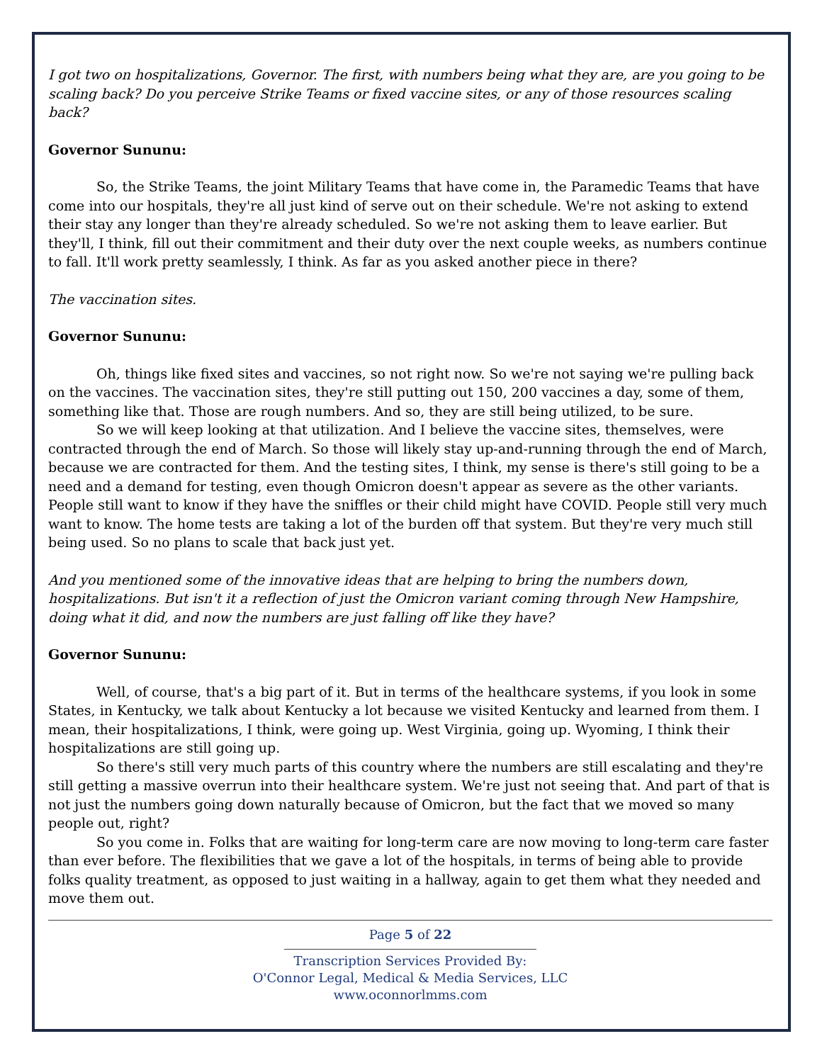I got two on hospitalizations, Governor. The first, with numbers being what they are, are you going to be scaling back? Do you perceive Strike Teams or fixed vaccine sites, or any of those resources scaling back?
Governor Sununu:
So, the Strike Teams, the joint Military Teams that have come in, the Paramedic Teams that have come into our hospitals, they're all just kind of serve out on their schedule. We're not asking to extend their stay any longer than they're already scheduled. So we're not asking them to leave earlier. But they'll, I think, fill out their commitment and their duty over the next couple weeks, as numbers continue to fall. It'll work pretty seamlessly, I think. As far as you asked another piece in there?
The vaccination sites.
Governor Sununu:
Oh, things like fixed sites and vaccines, so not right now. So we're not saying we're pulling back on the vaccines. The vaccination sites, they're still putting out 150, 200 vaccines a day, some of them, something like that. Those are rough numbers. And so, they are still being utilized, to be sure.
So we will keep looking at that utilization. And I believe the vaccine sites, themselves, were contracted through the end of March. So those will likely stay up-and-running through the end of March, because we are contracted for them. And the testing sites, I think, my sense is there's still going to be a need and a demand for testing, even though Omicron doesn't appear as severe as the other variants. People still want to know if they have the sniffles or their child might have COVID. People still very much want to know. The home tests are taking a lot of the burden off that system. But they're very much still being used. So no plans to scale that back just yet.
And you mentioned some of the innovative ideas that are helping to bring the numbers down, hospitalizations. But isn't it a reflection of just the Omicron variant coming through New Hampshire, doing what it did, and now the numbers are just falling off like they have?
Governor Sununu:
Well, of course, that's a big part of it. But in terms of the healthcare systems, if you look in some States, in Kentucky, we talk about Kentucky a lot because we visited Kentucky and learned from them. I mean, their hospitalizations, I think, were going up. West Virginia, going up. Wyoming, I think their hospitalizations are still going up.
So there's still very much parts of this country where the numbers are still escalating and they're still getting a massive overrun into their healthcare system. We're just not seeing that. And part of that is not just the numbers going down naturally because of Omicron, but the fact that we moved so many people out, right?
So you come in. Folks that are waiting for long-term care are now moving to long-term care faster than ever before. The flexibilities that we gave a lot of the hospitals, in terms of being able to provide folks quality treatment, as opposed to just waiting in a hallway, again to get them what they needed and move them out.
Page 5 of 22
Transcription Services Provided By:
O'Connor Legal, Medical & Media Services, LLC
www.oconnorlmms.com